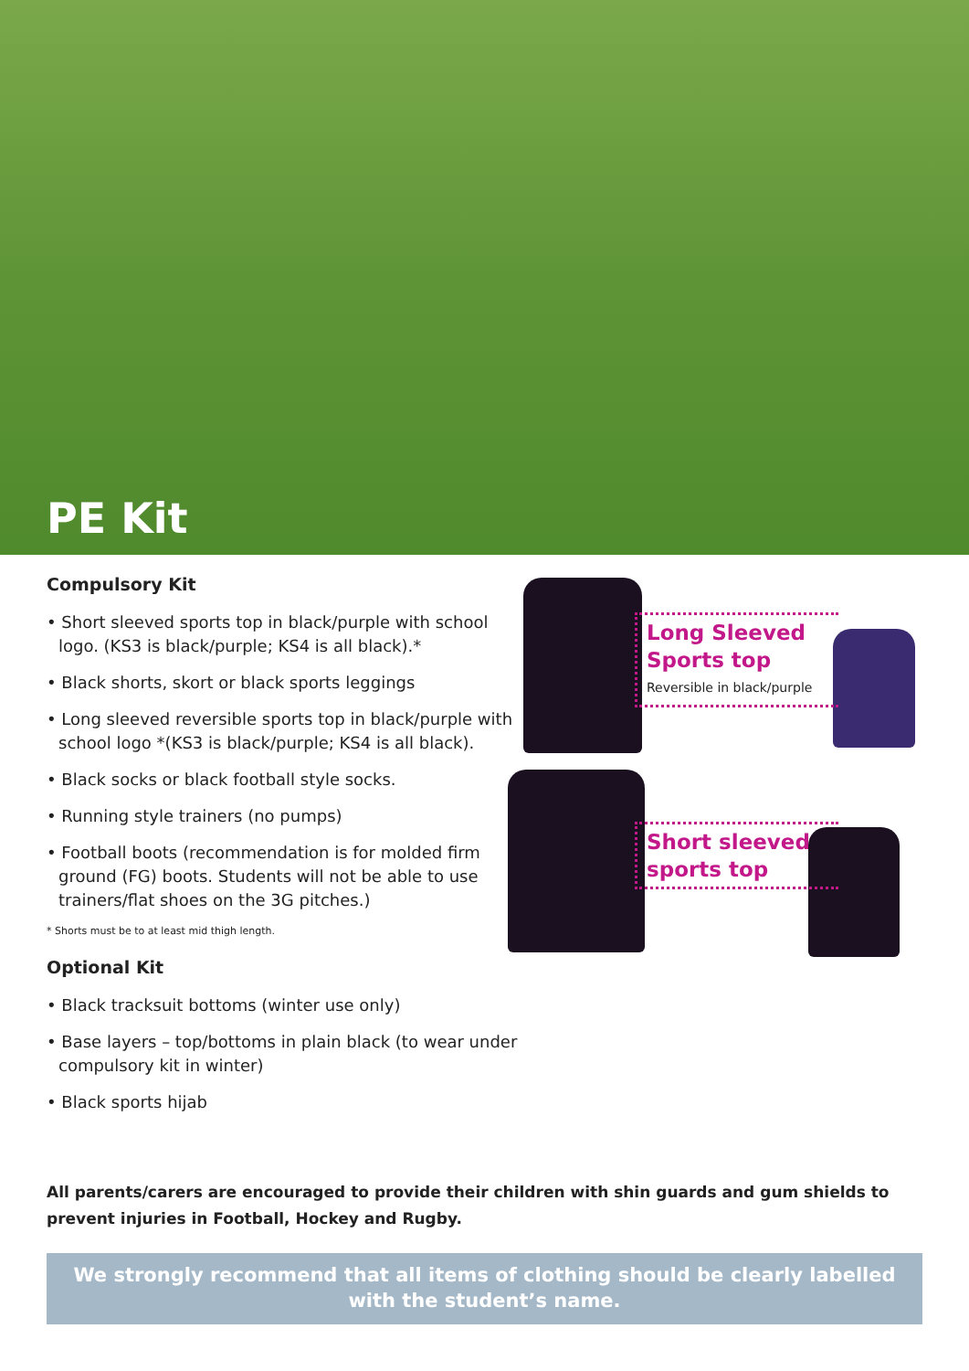PE Kit
Compulsory Kit
• Short sleeved sports top in black/purple with school logo. (KS3 is black/purple; KS4 is all black).*
• Black shorts, skort or black sports leggings
• Long sleeved reversible sports top in black/purple with school logo *(KS3 is black/purple; KS4 is all black).
• Black socks or black football style socks.
• Running style trainers (no pumps)
• Football boots (recommendation is for molded firm ground (FG) boots. Students will not be able to use trainers/flat shoes on the 3G pitches.)
* Shorts must be to at least mid thigh length.
Optional Kit
• Black tracksuit bottoms (winter use only)
• Base layers – top/bottoms in plain black (to wear under compulsory kit in winter)
• Black sports hijab
Long Sleeved
Sports top
Reversible in black/purple
Short sleeved
sports top
All parents/carers are encouraged to provide their children with shin guards and gum shields to prevent injuries in Football, Hockey and Rugby.
We strongly recommend that all items of clothing should be clearly labelled
with the student’s name.